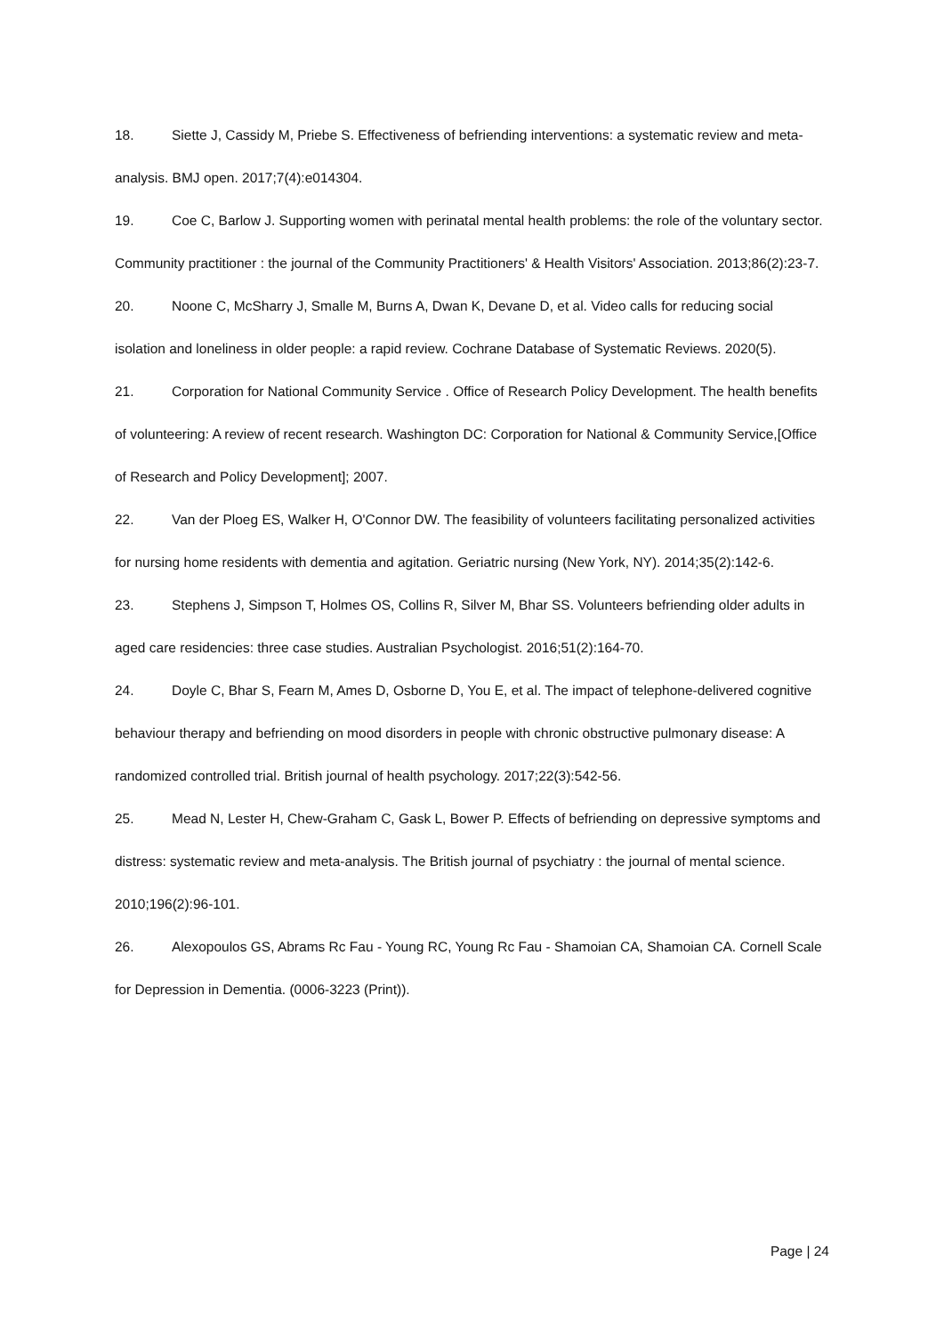18. Siette J, Cassidy M, Priebe S. Effectiveness of befriending interventions: a systematic review and meta-analysis. BMJ open. 2017;7(4):e014304.
19. Coe C, Barlow J. Supporting women with perinatal mental health problems: the role of the voluntary sector. Community practitioner : the journal of the Community Practitioners' & Health Visitors' Association. 2013;86(2):23-7.
20. Noone C, McSharry J, Smalle M, Burns A, Dwan K, Devane D, et al. Video calls for reducing social isolation and loneliness in older people: a rapid review. Cochrane Database of Systematic Reviews. 2020(5).
21. Corporation for National Community Service . Office of Research Policy Development. The health benefits of volunteering: A review of recent research. Washington DC: Corporation for National & Community Service,[Office of Research and Policy Development]; 2007.
22. Van der Ploeg ES, Walker H, O'Connor DW. The feasibility of volunteers facilitating personalized activities for nursing home residents with dementia and agitation. Geriatric nursing (New York, NY). 2014;35(2):142-6.
23. Stephens J, Simpson T, Holmes OS, Collins R, Silver M, Bhar SS. Volunteers befriending older adults in aged care residencies: three case studies. Australian Psychologist. 2016;51(2):164-70.
24. Doyle C, Bhar S, Fearn M, Ames D, Osborne D, You E, et al. The impact of telephone-delivered cognitive behaviour therapy and befriending on mood disorders in people with chronic obstructive pulmonary disease: A randomized controlled trial. British journal of health psychology. 2017;22(3):542-56.
25. Mead N, Lester H, Chew-Graham C, Gask L, Bower P. Effects of befriending on depressive symptoms and distress: systematic review and meta-analysis. The British journal of psychiatry : the journal of mental science. 2010;196(2):96-101.
26. Alexopoulos GS, Abrams Rc Fau - Young RC, Young Rc Fau - Shamoian CA, Shamoian CA. Cornell Scale for Depression in Dementia. (0006-3223 (Print)).
Page | 24